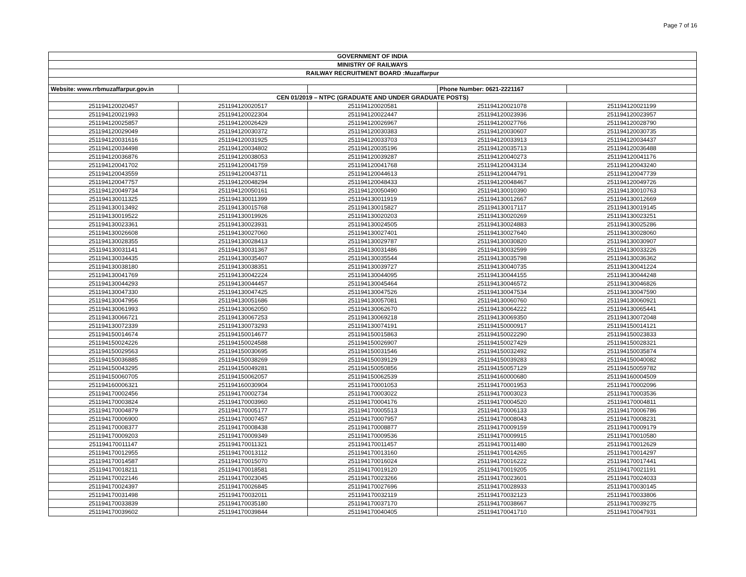Page 7 of 16
| GOVERNMENT OF INDIA | | | | |
| --- | --- | --- | --- | --- |
| MINISTRY OF RAILWAYS | | | | |
| RAILWAY RECRUITMENT BOARD :Muzaffarpur | | | | |
| Website: www.rrbmuzaffarpur.gov.in | | | Phone Number: 0621-2221167 | |
| CEN 01/2019 – NTPC (GRADUATE AND UNDER GRADUATE POSTS) | | | | |
| 251194120020457 | 251194120020517 | 251194120020581 | 251194120021078 | 251194120021199 |
| 251194120021993 | 251194120022304 | 251194120022447 | 251194120023936 | 251194120023957 |
| 251194120025857 | 251194120026429 | 251194120026967 | 251194120027766 | 251194120028790 |
| 251194120029049 | 251194120030372 | 251194120030383 | 251194120030607 | 251194120030735 |
| 251194120031616 | 251194120031925 | 251194120033703 | 251194120033913 | 251194120034437 |
| 251194120034498 | 251194120034802 | 251194120035196 | 251194120035713 | 251194120036488 |
| 251194120036876 | 251194120038053 | 251194120039287 | 251194120040273 | 251194120041176 |
| 251194120041702 | 251194120041759 | 251194120041768 | 251194120043134 | 251194120043240 |
| 251194120043559 | 251194120043711 | 251194120044613 | 251194120044791 | 251194120047739 |
| 251194120047757 | 251194120048294 | 251194120048433 | 251194120048467 | 251194120049726 |
| 251194120049734 | 251194120050161 | 251194120050490 | 251194130010390 | 251194130010763 |
| 251194130011325 | 251194130011399 | 251194130011919 | 251194130012667 | 251194130012669 |
| 251194130013492 | 251194130015768 | 251194130015827 | 251194130017117 | 251194130019145 |
| 251194130019522 | 251194130019926 | 251194130020203 | 251194130020269 | 251194130023251 |
| 251194130023361 | 251194130023931 | 251194130024505 | 251194130024883 | 251194130025286 |
| 251194130026608 | 251194130027060 | 251194130027401 | 251194130027640 | 251194130028060 |
| 251194130028355 | 251194130028413 | 251194130029787 | 251194130030820 | 251194130030907 |
| 251194130031141 | 251194130031367 | 251194130031486 | 251194130032599 | 251194130033226 |
| 251194130034435 | 251194130035407 | 251194130035544 | 251194130035798 | 251194130036362 |
| 251194130038180 | 251194130038351 | 251194130039727 | 251194130040735 | 251194130041224 |
| 251194130041769 | 251194130042224 | 251194130044095 | 251194130044155 | 251194130044248 |
| 251194130044293 | 251194130044457 | 251194130045464 | 251194130046572 | 251194130046826 |
| 251194130047330 | 251194130047425 | 251194130047526 | 251194130047534 | 251194130047590 |
| 251194130047956 | 251194130051686 | 251194130057081 | 251194130060760 | 251194130060921 |
| 251194130061993 | 251194130062050 | 251194130062670 | 251194130064222 | 251194130065441 |
| 251194130066721 | 251194130067253 | 251194130069218 | 251194130069350 | 251194130072048 |
| 251194130072339 | 251194130073293 | 251194130074191 | 251194150000917 | 251194150014121 |
| 251194150014674 | 251194150014677 | 251194150015863 | 251194150022290 | 251194150023833 |
| 251194150024226 | 251194150024588 | 251194150026907 | 251194150027429 | 251194150028321 |
| 251194150029563 | 251194150030695 | 251194150031546 | 251194150032492 | 251194150035874 |
| 251194150036885 | 251194150038269 | 251194150039129 | 251194150039283 | 251194150040082 |
| 251194150043295 | 251194150049281 | 251194150050856 | 251194150057129 | 251194150059782 |
| 251194150060705 | 251194150062057 | 251194150062539 | 251194160000680 | 251194160004509 |
| 251194160006321 | 251194160030904 | 251194170001053 | 251194170001953 | 251194170002096 |
| 251194170002456 | 251194170002734 | 251194170003022 | 251194170003023 | 251194170003536 |
| 251194170003824 | 251194170003960 | 251194170004176 | 251194170004520 | 251194170004811 |
| 251194170004879 | 251194170005177 | 251194170005513 | 251194170006133 | 251194170006786 |
| 251194170006900 | 251194170007457 | 251194170007957 | 251194170008043 | 251194170008231 |
| 251194170008377 | 251194170008438 | 251194170008877 | 251194170009159 | 251194170009179 |
| 251194170009203 | 251194170009349 | 251194170009536 | 251194170009915 | 251194170010580 |
| 251194170011147 | 251194170011321 | 251194170011457 | 251194170011480 | 251194170012629 |
| 251194170012955 | 251194170013112 | 251194170013160 | 251194170014265 | 251194170014297 |
| 251194170014587 | 251194170015070 | 251194170016024 | 251194170016222 | 251194170017441 |
| 251194170018211 | 251194170018581 | 251194170019120 | 251194170019205 | 251194170021191 |
| 251194170022146 | 251194170023045 | 251194170023266 | 251194170023601 | 251194170024033 |
| 251194170024397 | 251194170026845 | 251194170027696 | 251194170028933 | 251194170030145 |
| 251194170031498 | 251194170032011 | 251194170032119 | 251194170032123 | 251194170033806 |
| 251194170033839 | 251194170035180 | 251194170037170 | 251194170038667 | 251194170039275 |
| 251194170039602 | 251194170039844 | 251194170040405 | 251194170041710 | 251194170047931 |